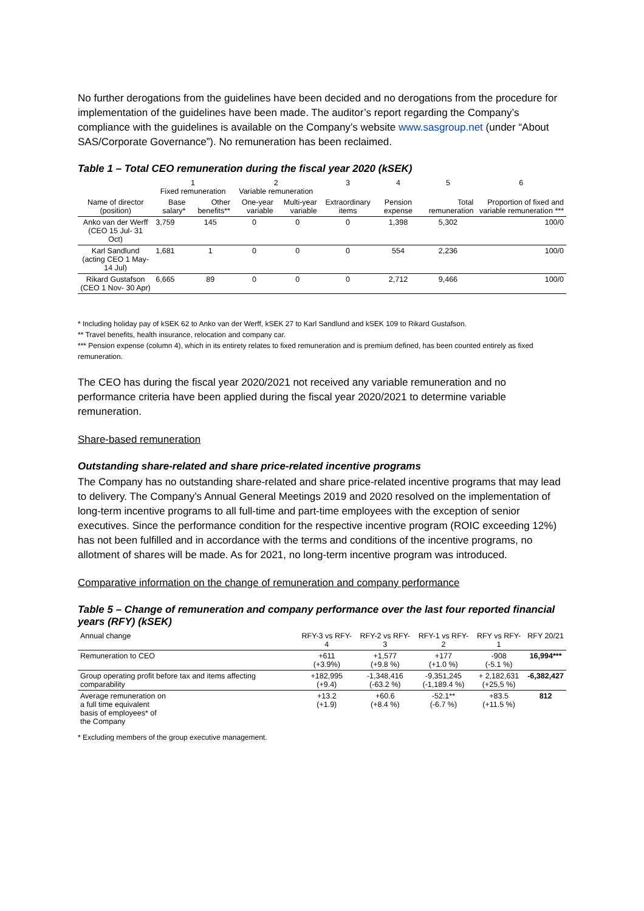No further derogations from the guidelines have been decided and no derogations from the procedure for implementation of the guidelines have been made. The auditor’s report regarding the Company’s compliance with the guidelines is available on the Company’s website www.sasgroup.net (under “About SAS/Corporate Governance”). No remuneration has been reclaimed.
Table 1 – Total CEO remuneration during the fiscal year 2020 (kSEK)
| | 1 Fixed remuneration | | 2 Variable remuneration | | 3 | 4 | 5 | 6 |
| Name of director (position) | Base salary* | Other benefits** | One-year variable | Multi-year variable | Extraordinary items | Pension expense | Total remuneration | Proportion of fixed and variable remuneration *** |
| Anko van der Werff (CEO 15 Jul- 31 Oct) | 3,759 | 145 | 0 | 0 | 0 | 1,398 | 5,302 | 100/0 |
| Karl Sandlund (acting CEO 1 May-14 Jul) | 1,681 | 1 | 0 | 0 | 0 | 554 | 2,236 | 100/0 |
| Rikard Gustafson (CEO 1 Nov- 30 Apr) | 6,665 | 89 | 0 | 0 | 0 | 2,712 | 9,466 | 100/0 |
* Including holiday pay of kSEK 62 to Anko van der Werff, kSEK 27 to Karl Sandlund and kSEK 109 to Rikard Gustafson.
** Travel benefits, health insurance, relocation and company car.
*** Pension expense (column 4), which in its entirety relates to fixed remuneration and is premium defined, has been counted entirely as fixed remuneration.
The CEO has during the fiscal year 2020/2021 not received any variable remuneration and no performance criteria have been applied during the fiscal year 2020/2021 to determine variable remuneration.
Share-based remuneration
Outstanding share-related and share price-related incentive programs
The Company has no outstanding share-related and share price-related incentive programs that may lead to delivery. The Company’s Annual General Meetings 2019 and 2020 resolved on the implementation of long-term incentive programs to all full-time and part-time employees with the exception of senior executives. Since the performance condition for the respective incentive program (ROIC exceeding 12%) has not been fulfilled and in accordance with the terms and conditions of the incentive programs, no allotment of shares will be made. As for 2021, no long-term incentive program was introduced.
Comparative information on the change of remuneration and company performance
Table 5 – Change of remuneration and company performance over the last four reported financial years (RFY) (kSEK)
| Annual change | RFY-3 vs RFY-4 | RFY-2 vs RFY-3 | RFY-1 vs RFY-2 | RFY vs RFY-1 | RFY 20/21 |
| Remuneration to CEO | +611 (+3.9%) | +1,577 (+9.8 %) | +177 (+1.0 %) | -908 (-5.1 %) | 16,994*** |
| Group operating profit before tax and items affecting comparability | +182,995 (+9.4) | -1,348,416 (-63.2 %) | -9,351,245 (-1,189.4 %) | + 2,182,631 (+25,5 %) | -6,382,427 |
| Average remuneration on a full time equivalent basis of employees* of the Company | +13.2 (+1.9) | +60.6 (+8.4 %) | -52.1** (-6.7 %) | +83.5 (+11.5 %) | 812 |
* Excluding members of the group executive management.